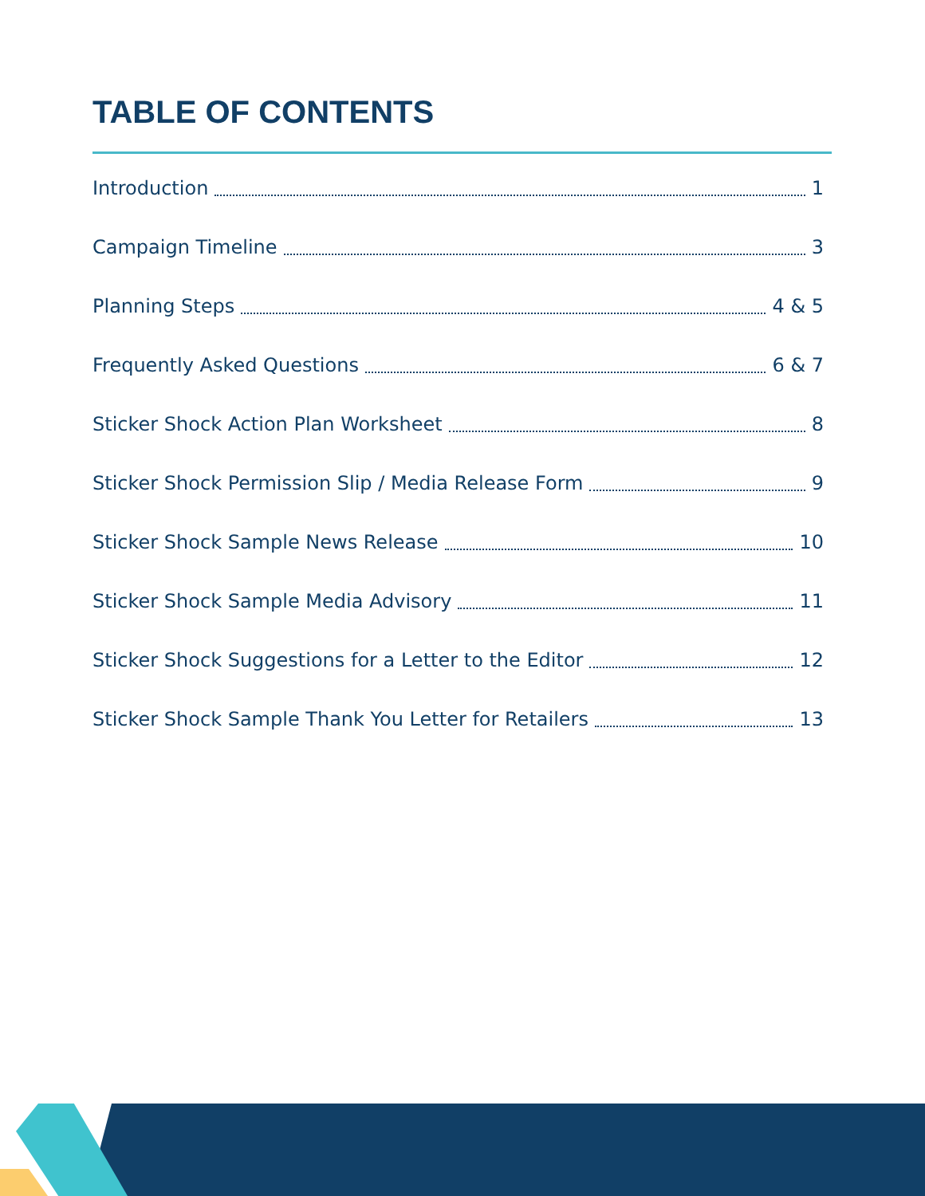TABLE OF CONTENTS
Introduction 1
Campaign Timeline 3
Planning Steps 4 & 5
Frequently Asked Questions 6 & 7
Sticker Shock Action Plan Worksheet 8
Sticker Shock Permission Slip / Media Release Form 9
Sticker Shock Sample News Release 10
Sticker Shock Sample Media Advisory 11
Sticker Shock Suggestions for a Letter to the Editor 12
Sticker Shock Sample Thank You Letter for Retailers 13